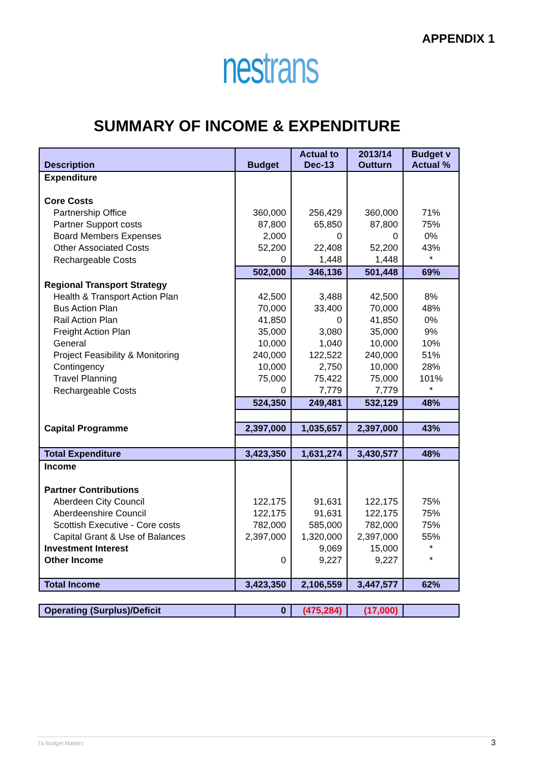APPENDIX 1
nestrans
SUMMARY OF INCOME & EXPENDITURE
| Description | Budget | Actual to Dec-13 | 2013/14 Outturn | Budget v Actual % |
| --- | --- | --- | --- | --- |
| Expenditure | | | | |
| Core Costs | | | | |
| Partnership Office | 360,000 | 256,429 | 360,000 | 71% |
| Partner Support costs | 87,800 | 65,850 | 87,800 | 75% |
| Board Members Expenses | 2,000 | 0 | 0 | 0% |
| Other Associated Costs | 52,200 | 22,408 | 52,200 | 43% |
| Rechargeable Costs | 0 | 1,448 | 1,448 | * |
| | 502,000 | 346,136 | 501,448 | 69% |
| Regional Transport Strategy | | | | |
| Health & Transport Action Plan | 42,500 | 3,488 | 42,500 | 8% |
| Bus Action Plan | 70,000 | 33,400 | 70,000 | 48% |
| Rail Action Plan | 41,850 | 0 | 41,850 | 0% |
| Freight Action Plan | 35,000 | 3,080 | 35,000 | 9% |
| General | 10,000 | 1,040 | 10,000 | 10% |
| Project Feasibility & Monitoring | 240,000 | 122,522 | 240,000 | 51% |
| Contingency | 10,000 | 2,750 | 10,000 | 28% |
| Travel Planning | 75,000 | 75,422 | 75,000 | 101% |
| Rechargeable Costs | 0 | 7,779 | 7,779 | * |
| | 524,350 | 249,481 | 532,129 | 48% |
| Capital Programme | 2,397,000 | 1,035,657 | 2,397,000 | 43% |
| Total Expenditure | 3,423,350 | 1,631,274 | 3,430,577 | 48% |
| Income | | | | |
| Partner Contributions | | | | |
| Aberdeen City Council | 122,175 | 91,631 | 122,175 | 75% |
| Aberdeenshire Council | 122,175 | 91,631 | 122,175 | 75% |
| Scottish Executive - Core costs | 782,000 | 585,000 | 782,000 | 75% |
| Capital Grant & Use of Balances | 2,397,000 | 1,320,000 | 2,397,000 | 55% |
| Investment Interest | | 9,069 | 15,000 | * |
| Other Income | 0 | 9,227 | 9,227 | * |
| Total Income | 3,423,350 | 2,106,559 | 3,447,577 | 62% |
| Operating (Surplus)/Deficit | 0 | (475,284) | (17,000) | |
7a Budget Matters 3